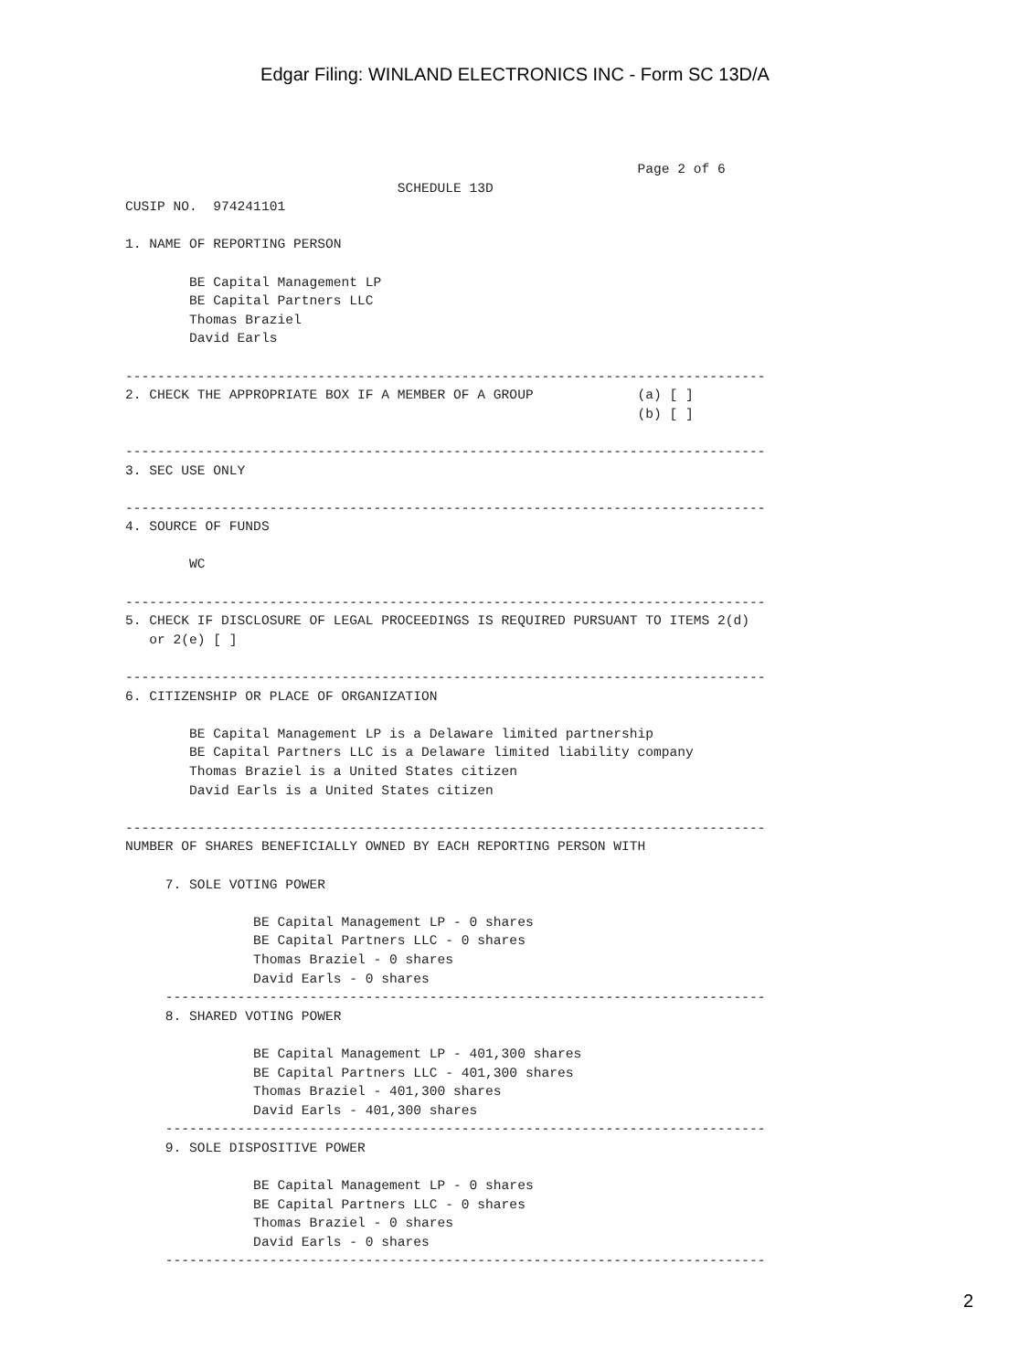Edgar Filing: WINLAND ELECTRONICS INC - Form SC 13D/A
                                                                Page 2 of 6
                                  SCHEDULE 13D
CUSIP NO.  974241101

1. NAME OF REPORTING PERSON

        BE Capital Management LP
        BE Capital Partners LLC
        Thomas Braziel
        David Earls

--------------------------------------------------------------------------------
2. CHECK THE APPROPRIATE BOX IF A MEMBER OF A GROUP             (a) [ ]
                                                                (b) [ ]

--------------------------------------------------------------------------------
3. SEC USE ONLY

--------------------------------------------------------------------------------
4. SOURCE OF FUNDS

        WC

--------------------------------------------------------------------------------
5. CHECK IF DISCLOSURE OF LEGAL PROCEEDINGS IS REQUIRED PURSUANT TO ITEMS 2(d)
   or 2(e) [ ]

--------------------------------------------------------------------------------
6. CITIZENSHIP OR PLACE OF ORGANIZATION

        BE Capital Management LP is a Delaware limited partnership
        BE Capital Partners LLC is a Delaware limited liability company
        Thomas Braziel is a United States citizen
        David Earls is a United States citizen

--------------------------------------------------------------------------------
NUMBER OF SHARES BENEFICIALLY OWNED BY EACH REPORTING PERSON WITH

     7. SOLE VOTING POWER

                BE Capital Management LP - 0 shares
                BE Capital Partners LLC - 0 shares
                Thomas Braziel - 0 shares
                David Earls - 0 shares
     ---------------------------------------------------------------------------
     8. SHARED VOTING POWER

                BE Capital Management LP - 401,300 shares
                BE Capital Partners LLC - 401,300 shares
                Thomas Braziel - 401,300 shares
                David Earls - 401,300 shares
     ---------------------------------------------------------------------------
     9. SOLE DISPOSITIVE POWER

                BE Capital Management LP - 0 shares
                BE Capital Partners LLC - 0 shares
                Thomas Braziel - 0 shares
                David Earls - 0 shares
     ---------------------------------------------------------------------------
2